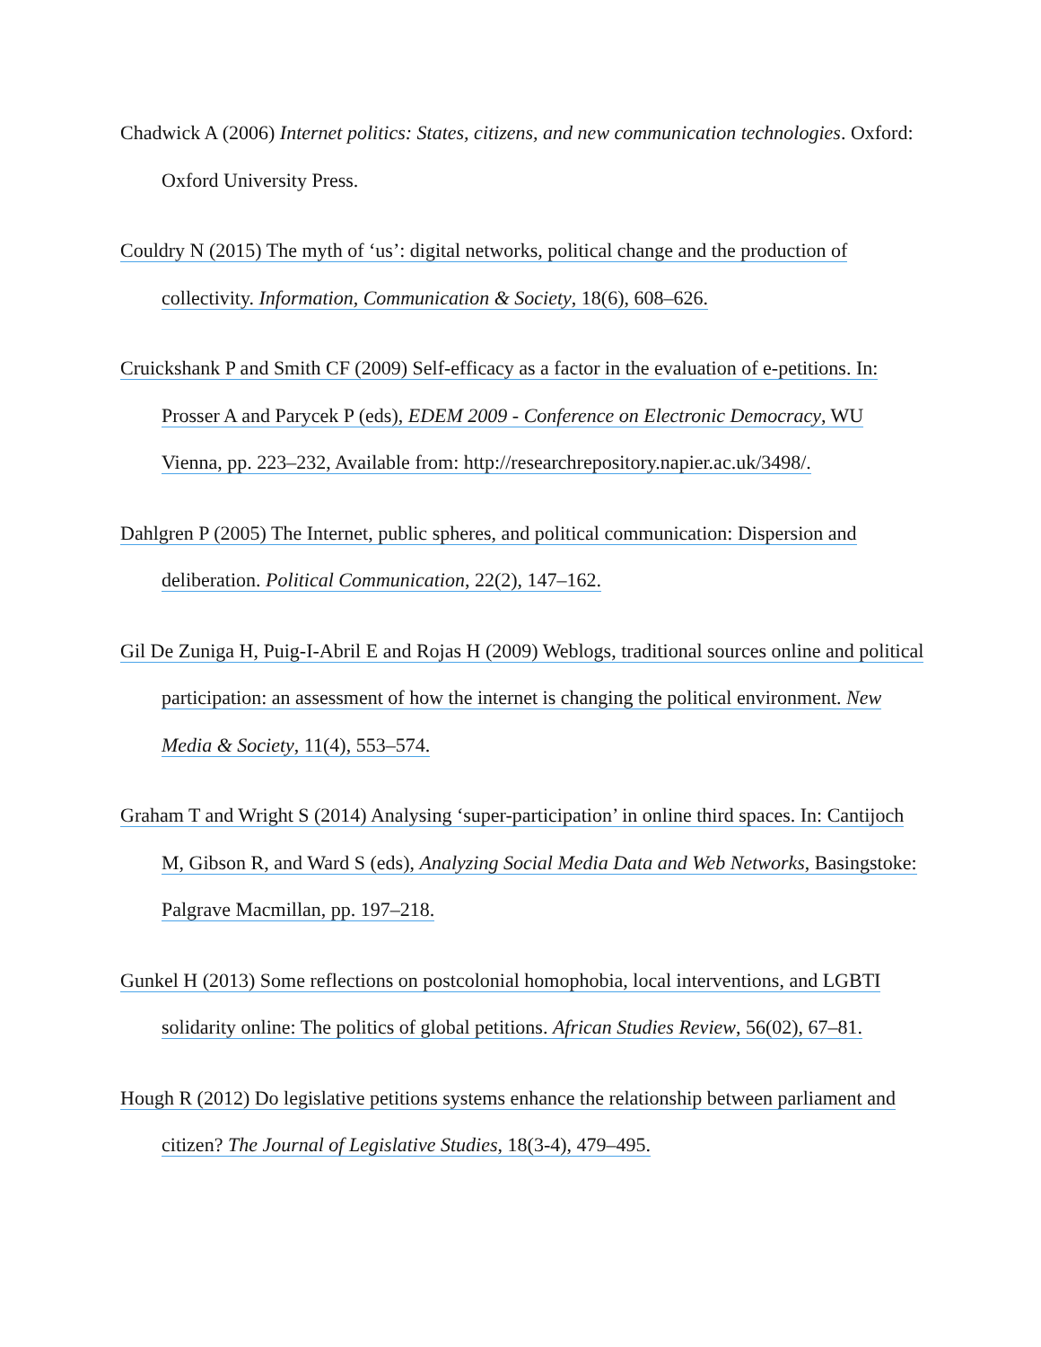Chadwick A (2006) Internet politics: States, citizens, and new communication technologies. Oxford: Oxford University Press.
Couldry N (2015) The myth of ‘us’: digital networks, political change and the production of collectivity. Information, Communication & Society, 18(6), 608–626.
Cruickshank P and Smith CF (2009) Self-efficacy as a factor in the evaluation of e-petitions. In: Prosser A and Parycek P (eds), EDEM 2009 - Conference on Electronic Democracy, WU Vienna, pp. 223–232, Available from: http://researchrepository.napier.ac.uk/3498/.
Dahlgren P (2005) The Internet, public spheres, and political communication: Dispersion and deliberation. Political Communication, 22(2), 147–162.
Gil De Zuniga H, Puig-I-Abril E and Rojas H (2009) Weblogs, traditional sources online and political participation: an assessment of how the internet is changing the political environment. New Media & Society, 11(4), 553–574.
Graham T and Wright S (2014) Analysing ‘super-participation’ in online third spaces. In: Cantijoch M, Gibson R, and Ward S (eds), Analyzing Social Media Data and Web Networks, Basingstoke: Palgrave Macmillan, pp. 197–218.
Gunkel H (2013) Some reflections on postcolonial homophobia, local interventions, and LGBTI solidarity online: The politics of global petitions. African Studies Review, 56(02), 67–81.
Hough R (2012) Do legislative petitions systems enhance the relationship between parliament and citizen? The Journal of Legislative Studies, 18(3-4), 479–495.